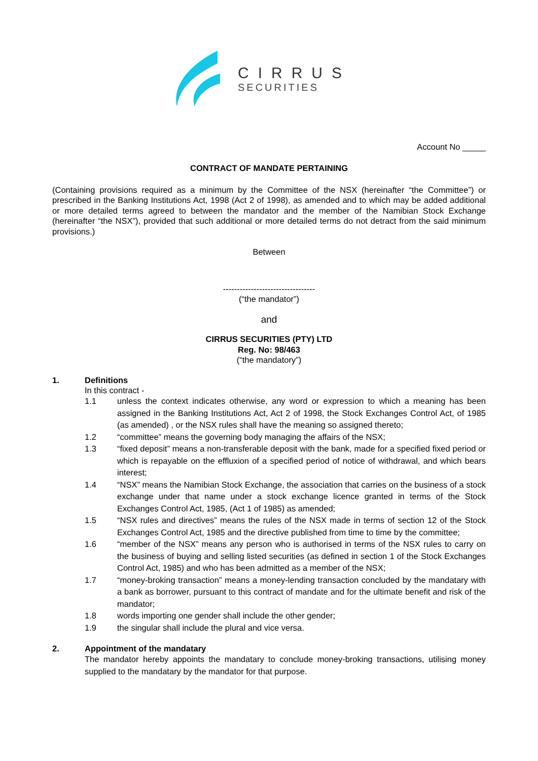CIRRUS
SECURITIES
Account No _____
CONTRACT OF MANDATE PERTAINING
(Containing provisions required as a minimum by the Committee of the NSX (hereinafter “the Committee”) or prescribed in the Banking Institutions Act, 1998 (Act 2 of 1998), as amended and to which may be added additional or more detailed terms agreed to between the mandator and the member of the Namibian Stock Exchange (hereinafter “the NSX”), provided that such additional or more detailed terms do not detract from the said minimum provisions.)
Between
---------------------------------
(“the mandator”)
and
CIRRUS SECURITIES (PTY) LTD
Reg. No: 98/463
(“the mandatory”)
1. Definitions
In this contract -
1.1 unless the context indicates otherwise, any word or expression to which a meaning has been assigned in the Banking Institutions Act, Act 2 of 1998, the Stock Exchanges Control Act, of 1985 (as amended) , or the NSX rules shall have the meaning so assigned thereto;
1.2 “committee” means the governing body managing the affairs of the NSX;
1.3 “fixed deposit” means a non-transferable deposit with the bank, made for a specified fixed period or which is repayable on the effluxion of a specified period of notice of withdrawal, and which bears interest;
1.4 “NSX” means the Namibian Stock Exchange, the association that carries on the business of a stock exchange under that name under a stock exchange licence granted in terms of the Stock Exchanges Control Act, 1985, (Act 1 of 1985) as amended;
1.5 “NSX rules and directives” means the rules of the NSX made in terms of section 12 of the Stock Exchanges Control Act, 1985 and the directive published from time to time by the committee;
1.6 “member of the NSX” means any person who is authorised in terms of the NSX rules to carry on the business of buying and selling listed securities (as defined in section 1 of the Stock Exchanges Control Act, 1985) and who has been admitted as a member of the NSX;
1.7 “money-broking transaction” means a money-lending transaction concluded by the mandatary with a bank as borrower, pursuant to this contract of mandate and for the ultimate benefit and risk of the mandator;
1.8 words importing one gender shall include the other gender;
1.9 the singular shall include the plural and vice versa.
2. Appointment of the mandatary
The mandator hereby appoints the mandatary to conclude money-broking transactions, utilising money supplied to the mandatary by the mandator for that purpose.